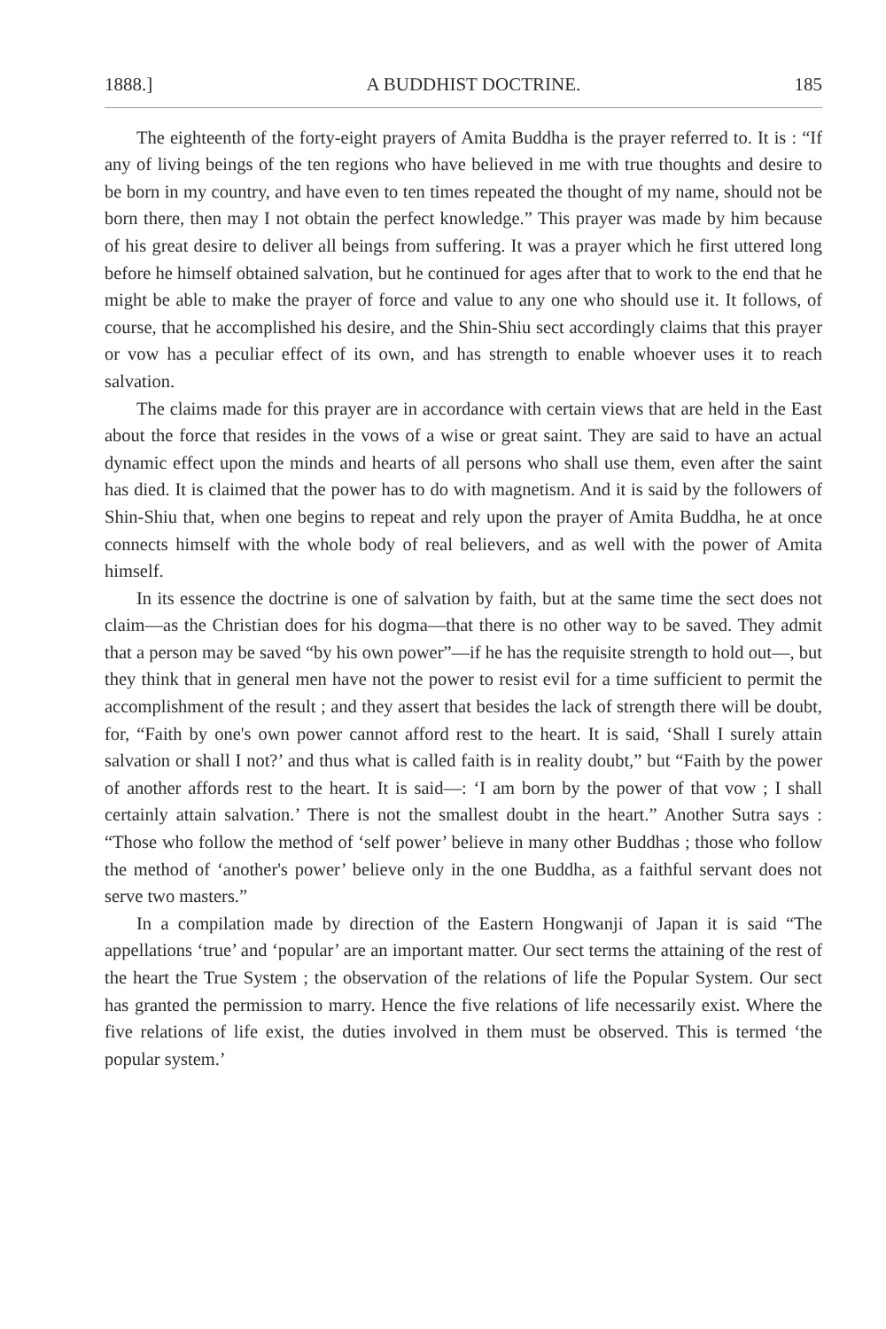1888.] A BUDDHIST DOCTRINE. 185
The eighteenth of the forty-eight prayers of Amita Buddha is the prayer referred to. It is : “If any of living beings of the ten regions who have believed in me with true thoughts and desire to be born in my country, and have even to ten times repeated the thought of my name, should not be born there, then may I not obtain the perfect knowledge.” This prayer was made by him because of his great desire to deliver all beings from suffering. It was a prayer which he first uttered long before he himself obtained salvation, but he continued for ages after that to work to the end that he might be able to make the prayer of force and value to any one who should use it. It follows, of course, that he accomplished his desire, and the Shin-Shiu sect accordingly claims that this prayer or vow has a peculiar effect of its own, and has strength to enable whoever uses it to reach salvation.
The claims made for this prayer are in accordance with certain views that are held in the East about the force that resides in the vows of a wise or great saint. They are said to have an actual dynamic effect upon the minds and hearts of all persons who shall use them, even after the saint has died. It is claimed that the power has to do with magnetism. And it is said by the followers of Shin-Shiu that, when one begins to repeat and rely upon the prayer of Amita Buddha, he at once connects himself with the whole body of real believers, and as well with the power of Amita himself.
In its essence the doctrine is one of salvation by faith, but at the same time the sect does not claim—as the Christian does for his dogma—that there is no other way to be saved. They admit that a person may be saved “by his own power”—if he has the requisite strength to hold out—, but they think that in general men have not the power to resist evil for a time sufficient to permit the accomplishment of the result ; and they assert that besides the lack of strength there will be doubt, for, “Faith by one's own power cannot afford rest to the heart. It is said, ‘Shall I surely attain salvation or shall I not?’ and thus what is called faith is in reality doubt,” but “Faith by the power of another affords rest to the heart. It is said—: ‘I am born by the power of that vow ; I shall certainly attain salvation.’ There is not the smallest doubt in the heart.” Another Sutra says : “Those who follow the method of ‘self power’ believe in many other Buddhas ; those who follow the method of ‘another's power’ believe only in the one Buddha, as a faithful servant does not serve two masters.”
In a compilation made by direction of the Eastern Hongwanji of Japan it is said “The appellations ‘true’ and ‘popular’ are an important matter. Our sect terms the attaining of the rest of the heart the True System ; the observation of the relations of life the Popular System. Our sect has granted the permission to marry. Hence the five relations of life necessarily exist. Where the five relations of life exist, the duties involved in them must be observed. This is termed ‘the popular system.’